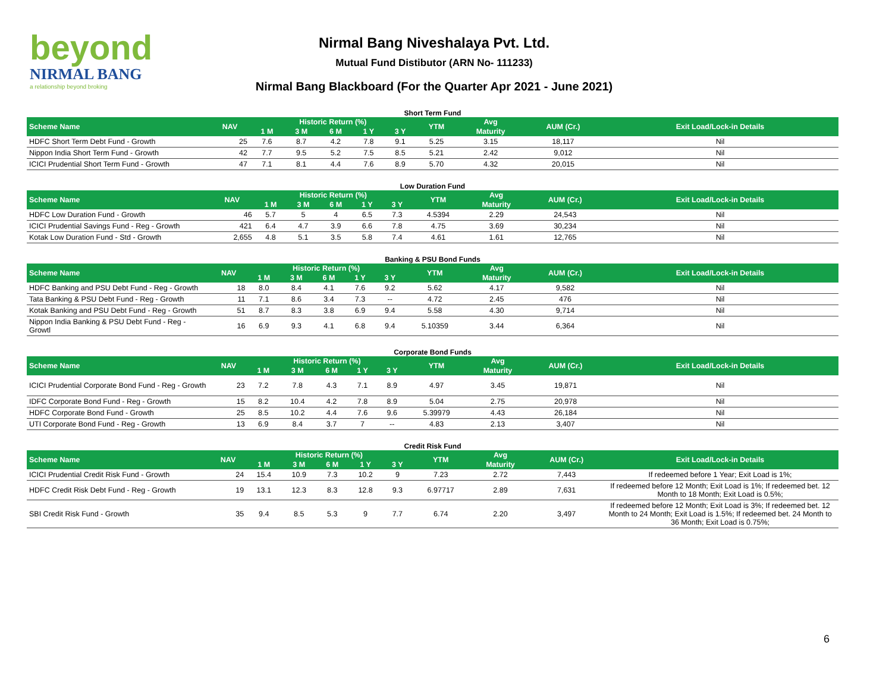beyond
NIRMAL BANG
a relationship beyond broking
Nirmal Bang Niveshalaya Pvt. Ltd.
Mutual Fund Distibutor (ARN No- 111233)
Nirmal Bang Blackboard (For the Quarter Apr 2021 - June 2021)
Short Term Fund
| Scheme Name | NAV | Historic Return (%) | | | | | YTM | Avg | AUM (Cr.) | Exit Load/Lock-in Details |
| --- | --- | --- | --- | --- | --- | --- | --- | --- | --- | --- |
| | | 1 M | 3 M | 6 M | 1 Y | 3 Y | | Maturity | | |
| HDFC Short Term Debt Fund - Growth | 25 | 7.6 | 8.7 | 4.2 | 7.8 | 9.1 | 5.25 | 3.15 | 18,117 | Nil |
| Nippon India Short Term Fund - Growth | 42 | 7.7 | 9.5 | 5.2 | 7.5 | 8.5 | 5.21 | 2.42 | 9,012 | Nil |
| ICICI Prudential Short Term Fund - Growth | 47 | 7.1 | 8.1 | 4.4 | 7.6 | 8.9 | 5.70 | 4.32 | 20,015 | Nil |
Low Duration Fund
| Scheme Name | NAV | Historic Return (%) | | | | | YTM | Avg | AUM (Cr.) | Exit Load/Lock-in Details |
| --- | --- | --- | --- | --- | --- | --- | --- | --- | --- | --- |
| | | 1 M | 3 M | 6 M | 1 Y | 3 Y | | Maturity | | |
| HDFC Low Duration Fund - Growth | 46 | 5.7 | 5 | 4 | 6.5 | 7.3 | 4.5394 | 2.29 | 24,543 | Nil |
| ICICI Prudential Savings Fund - Reg - Growth | 421 | 6.4 | 4.7 | 3.9 | 6.6 | 7.8 | 4.75 | 3.69 | 30,234 | Nil |
| Kotak Low Duration Fund - Std - Growth | 2,655 | 4.8 | 5.1 | 3.5 | 5.8 | 7.4 | 4.61 | 1.61 | 12,765 | Nil |
Banking & PSU Bond Funds
| Scheme Name | NAV | Historic Return (%) | | | | | YTM | Avg | AUM (Cr.) | Exit Load/Lock-in Details |
| --- | --- | --- | --- | --- | --- | --- | --- | --- | --- | --- |
| | | 1 M | 3 M | 6 M | 1 Y | 3 Y | | Maturity | | |
| HDFC Banking and PSU Debt Fund - Reg - Growth | 18 | 8.0 | 8.4 | 4.1 | 7.6 | 9.2 | 5.62 | 4.17 | 9,582 | Nil |
| Tata Banking & PSU Debt Fund - Reg - Growth | 11 | 7.1 | 8.6 | 3.4 | 7.3 | -- | 4.72 | 2.45 | 476 | Nil |
| Kotak Banking and PSU Debt Fund - Reg - Growth | 51 | 8.7 | 8.3 | 3.8 | 6.9 | 9.4 | 5.58 | 4.30 | 9,714 | Nil |
| Nippon India Banking & PSU Debt Fund - Reg - Growtl | 16 | 6.9 | 9.3 | 4.1 | 6.8 | 9.4 | 5.10359 | 3.44 | 6,364 | Nil |
Corporate Bond Funds
| Scheme Name | NAV | Historic Return (%) | | | | | YTM | Avg | AUM (Cr.) | Exit Load/Lock-in Details |
| --- | --- | --- | --- | --- | --- | --- | --- | --- | --- | --- |
| | | 1 M | 3 M | 6 M | 1 Y | 3 Y | | Maturity | | |
| ICICI Prudential Corporate Bond Fund - Reg - Growth | 23 | 7.2 | 7.8 | 4.3 | 7.1 | 8.9 | 4.97 | 3.45 | 19,871 | Nil |
| IDFC Corporate Bond Fund - Reg - Growth | 15 | 8.2 | 10.4 | 4.2 | 7.8 | 8.9 | 5.04 | 2.75 | 20,978 | Nil |
| HDFC Corporate Bond Fund - Growth | 25 | 8.5 | 10.2 | 4.4 | 7.6 | 9.6 | 5.39979 | 4.43 | 26,184 | Nil |
| UTI Corporate Bond Fund - Reg - Growth | 13 | 6.9 | 8.4 | 3.7 | 7 | -- | 4.83 | 2.13 | 3,407 | Nil |
Credit Risk Fund
| Scheme Name | NAV | Historic Return (%) | | | | | YTM | Avg | AUM (Cr.) | Exit Load/Lock-in Details |
| --- | --- | --- | --- | --- | --- | --- | --- | --- | --- | --- |
| | | 1 M | 3 M | 6 M | 1 Y | 3 Y | | Maturity | | |
| ICICI Prudential Credit Risk Fund - Growth | 24 | 15.4 | 10.9 | 7.3 | 10.2 | 9 | 7.23 | 2.72 | 7,443 | If redeemed before 1 Year; Exit Load is 1%; |
| HDFC Credit Risk Debt Fund - Reg - Growth | 19 | 13.1 | 12.3 | 8.3 | 12.8 | 9.3 | 6.97717 | 2.89 | 7,631 | If redeemed before 12 Month; Exit Load is 1%; If redeemed bet. 12 Month to 18 Month; Exit Load is 0.5%; |
| SBI Credit Risk Fund - Growth | 35 | 9.4 | 8.5 | 5.3 | 9 | 7.7 | 6.74 | 2.20 | 3,497 | If redeemed before 12 Month; Exit Load is 3%; If redeemed bet. 12 Month to 24 Month; Exit Load is 1.5%; If redeemed bet. 24 Month to 36 Month; Exit Load is 0.75%; |
6